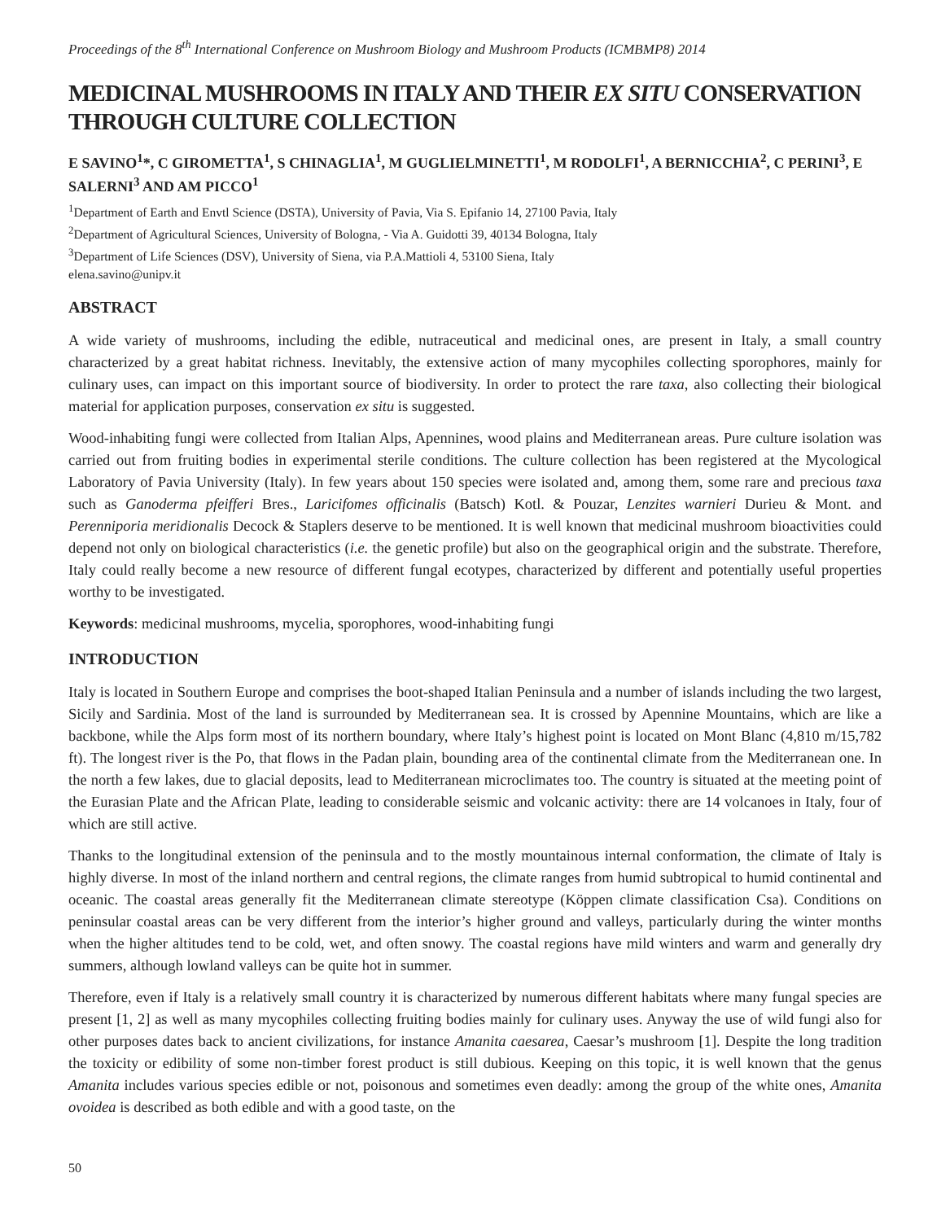Proceedings of the 8<sup>th</sup> International Conference on Mushroom Biology and Mushroom Products (ICMBMP8) 2014
MEDICINAL MUSHROOMS IN ITALY AND THEIR EX SITU CONSERVATION THROUGH CULTURE COLLECTION
E SAVINO<sup>1</sup>*, C GIROMETTA<sup>1</sup>, S CHINAGLIA<sup>1</sup>, M GUGLIELMINETTI<sup>1</sup>, M RODOLFI<sup>1</sup>, A BERNICCHIA<sup>2</sup>, C PERINI<sup>3</sup>, E SALERNI<sup>3</sup> AND AM PICCO<sup>1</sup>
<sup>1</sup> Department of Earth and Envtl Science (DSTA), University of Pavia, Via S. Epifanio 14, 27100 Pavia, Italy
<sup>2</sup> Department of Agricultural Sciences, University of Bologna, - Via A. Guidotti 39, 40134 Bologna, Italy
<sup>3</sup> Department of Life Sciences (DSV), University of Siena, via P.A.Mattioli 4, 53100 Siena, Italy
elena.savino@unipv.it
ABSTRACT
A wide variety of mushrooms, including the edible, nutraceutical and medicinal ones, are present in Italy, a small country characterized by a great habitat richness. Inevitably, the extensive action of many mycophiles collecting sporophores, mainly for culinary uses, can impact on this important source of biodiversity. In order to protect the rare taxa, also collecting their biological material for application purposes, conservation ex situ is suggested.
Wood-inhabiting fungi were collected from Italian Alps, Apennines, wood plains and Mediterranean areas. Pure culture isolation was carried out from fruiting bodies in experimental sterile conditions. The culture collection has been registered at the Mycological Laboratory of Pavia University (Italy). In few years about 150 species were isolated and, among them, some rare and precious taxa such as Ganoderma pfeifferi Bres., Laricifomes officinalis (Batsch) Kotl. & Pouzar, Lenzites warnieri Durieu & Mont. and Perenniporia meridionalis Decock & Staplers deserve to be mentioned. It is well known that medicinal mushroom bioactivities could depend not only on biological characteristics (i.e. the genetic profile) but also on the geographical origin and the substrate. Therefore, Italy could really become a new resource of different fungal ecotypes, characterized by different and potentially useful properties worthy to be investigated.
Keywords: medicinal mushrooms, mycelia, sporophores, wood-inhabiting fungi
INTRODUCTION
Italy is located in Southern Europe and comprises the boot-shaped Italian Peninsula and a number of islands including the two largest, Sicily and Sardinia. Most of the land is surrounded by Mediterranean sea. It is crossed by Apennine Mountains, which are like a backbone, while the Alps form most of its northern boundary, where Italy’s highest point is located on Mont Blanc (4,810 m/15,782 ft). The longest river is the Po, that flows in the Padan plain, bounding area of the continental climate from the Mediterranean one. In the north a few lakes, due to glacial deposits, lead to Mediterranean microclimates too. The country is situated at the meeting point of the Eurasian Plate and the African Plate, leading to considerable seismic and volcanic activity: there are 14 volcanoes in Italy, four of which are still active.
Thanks to the longitudinal extension of the peninsula and to the mostly mountainous internal conformation, the climate of Italy is highly diverse. In most of the inland northern and central regions, the climate ranges from humid subtropical to humid continental and oceanic. The coastal areas generally fit the Mediterranean climate stereotype (Köppen climate classification Csa). Conditions on peninsular coastal areas can be very different from the interior’s higher ground and valleys, particularly during the winter months when the higher altitudes tend to be cold, wet, and often snowy. The coastal regions have mild winters and warm and generally dry summers, although lowland valleys can be quite hot in summer.
Therefore, even if Italy is a relatively small country it is characterized by numerous different habitats where many fungal species are present [1, 2] as well as many mycophiles collecting fruiting bodies mainly for culinary uses. Anyway the use of wild fungi also for other purposes dates back to ancient civilizations, for instance Amanita caesarea, Caesar’s mushroom [1]. Despite the long tradition the toxicity or edibility of some non-timber forest product is still dubious. Keeping on this topic, it is well known that the genus Amanita includes various species edible or not, poisonous and sometimes even deadly: among the group of the white ones, Amanita ovoidea is described as both edible and with a good taste, on the
50